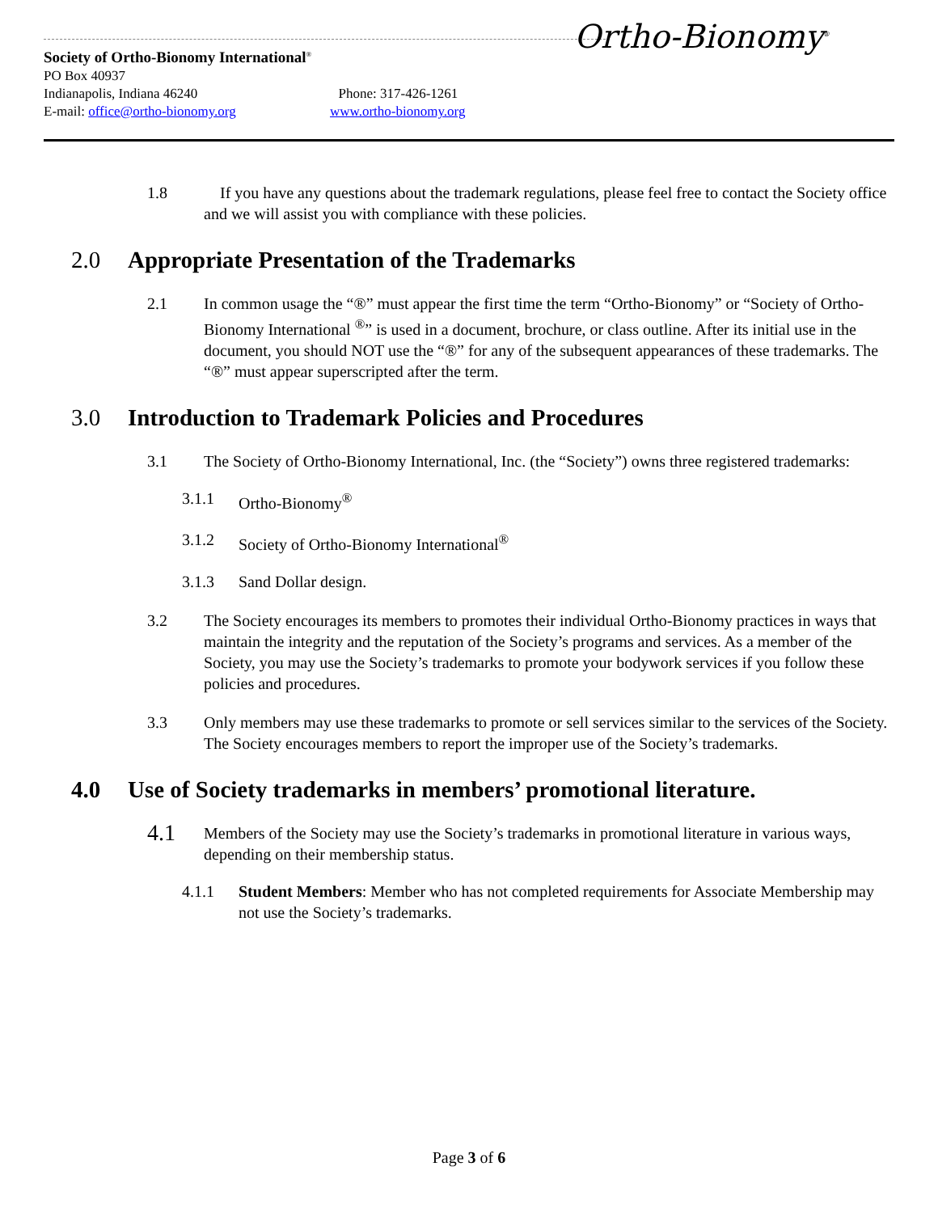Ortho-Bionomy<sup>®</sup>
Society of Ortho-Bionomy International<sup>®</sup>
PO Box 40937
Indianapolis, Indiana 46240 Phone: 317-426-1261
E-mail: office@ortho-bionomy.org www.ortho-bionomy.org
1.8 If you have any questions about the trademark regulations, please feel free to contact the Society office and we will assist you with compliance with these policies.
2.0 Appropriate Presentation of the Trademarks
2.1 In common usage the “®” must appear the first time the term “Ortho-Bionomy” or “Society of Ortho-Bionomy International <sup>®</sup>” is used in a document, brochure, or class outline. After its initial use in the document, you should NOT use the “®” for any of the subsequent appearances of these trademarks. The “®” must appear superscripted after the term.
3.0 Introduction to Trademark Policies and Procedures
3.1 The Society of Ortho-Bionomy International, Inc. (the “Society”) owns three registered trademarks:
3.1.1 Ortho-Bionomy<sup>®</sup>
3.1.2 Society of Ortho-Bionomy International<sup>®</sup>
3.1.3 Sand Dollar design.
3.2 The Society encourages its members to promotes their individual Ortho-Bionomy practices in ways that maintain the integrity and the reputation of the Society’s programs and services. As a member of the Society, you may use the Society’s trademarks to promote your bodywork services if you follow these policies and procedures.
3.3 Only members may use these trademarks to promote or sell services similar to the services of the Society. The Society encourages members to report the improper use of the Society’s trademarks.
4.0 Use of Society trademarks in members’ promotional literature.
4.1 Members of the Society may use the Society’s trademarks in promotional literature in various ways, depending on their membership status.
4.1.1 Student Members: Member who has not completed requirements for Associate Membership may not use the Society’s trademarks.
Page 3 of 6